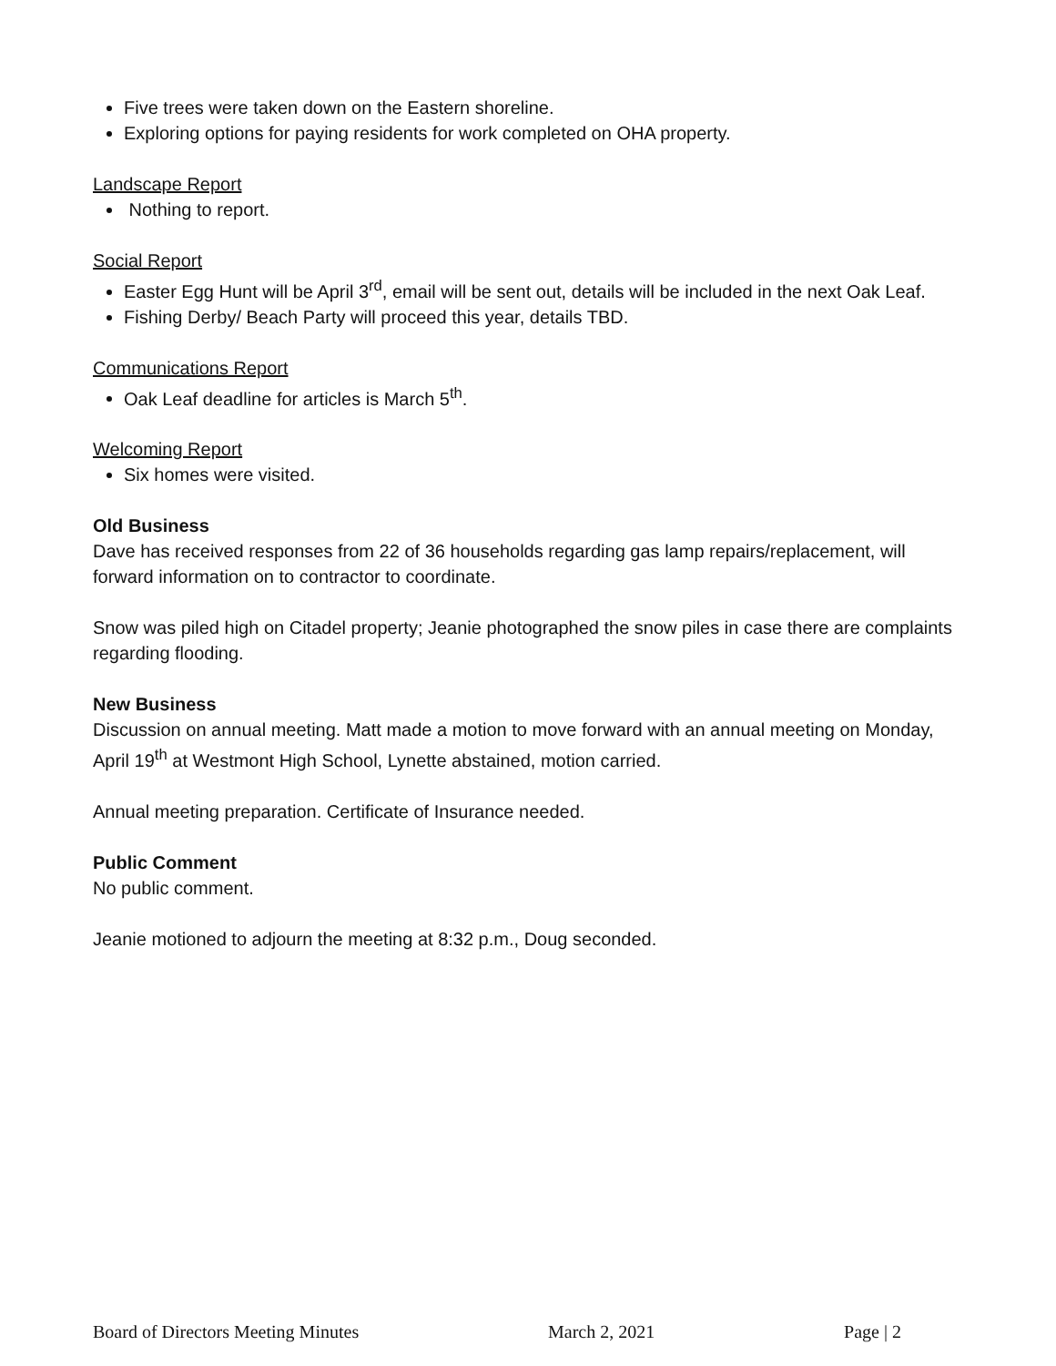Five trees were taken down on the Eastern shoreline.
Exploring options for paying residents for work completed on OHA property.
Landscape Report
Nothing to report.
Social Report
Easter Egg Hunt will be April 3<sup>rd</sup>, email will be sent out, details will be included in the next Oak Leaf.
Fishing Derby/ Beach Party will proceed this year, details TBD.
Communications Report
Oak Leaf deadline for articles is March 5<sup>th</sup>.
Welcoming Report
Six homes were visited.
Old Business
Dave has received responses from 22 of 36 households regarding gas lamp repairs/replacement, will forward information on to contractor to coordinate.
Snow was piled high on Citadel property; Jeanie photographed the snow piles in case there are complaints regarding flooding.
New Business
Discussion on annual meeting. Matt made a motion to move forward with an annual meeting on Monday, April 19<sup>th</sup> at Westmont High School, Lynette abstained, motion carried.
Annual meeting preparation. Certificate of Insurance needed.
Public Comment
No public comment.
Jeanie motioned to adjourn the meeting at 8:32 p.m., Doug seconded.
Board of Directors Meeting Minutes March 2, 2021 Page | 2